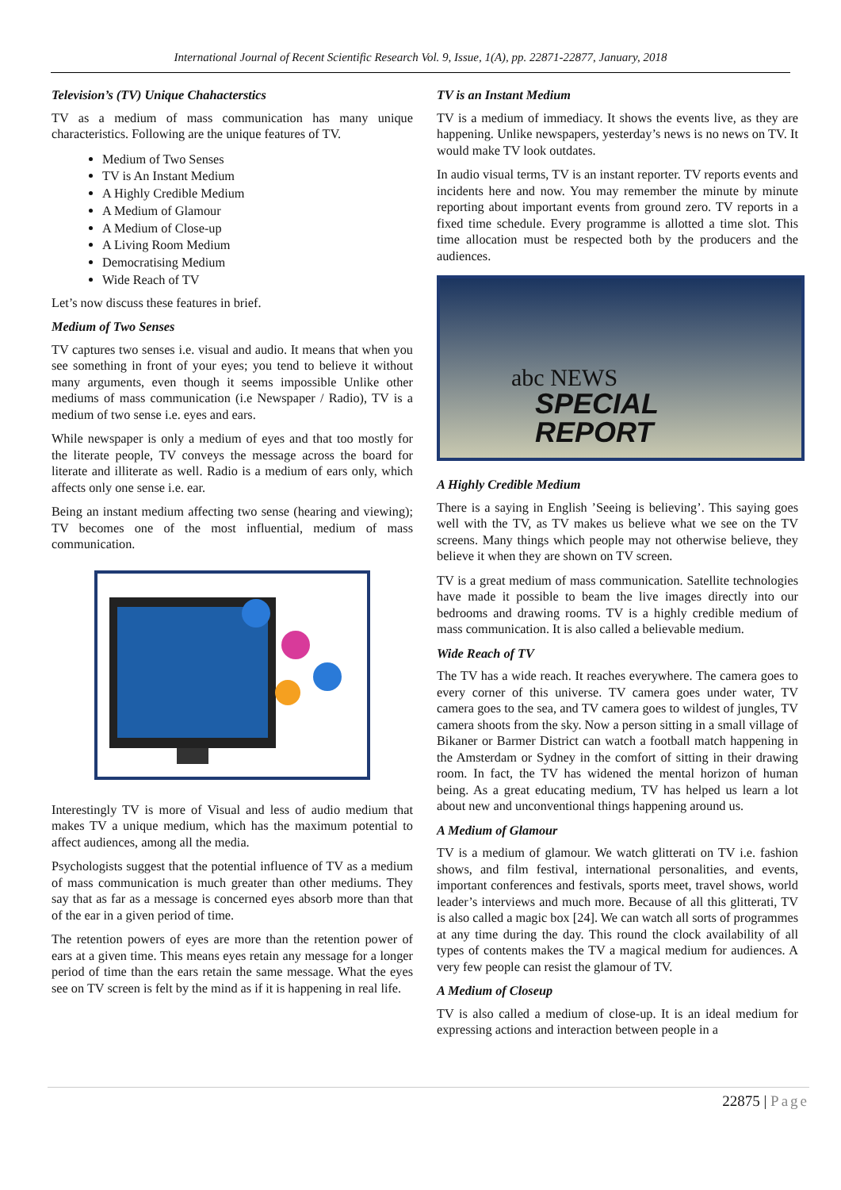International Journal of Recent Scientific Research Vol. 9, Issue, 1(A), pp. 22871-22877, January, 2018
Television’s (TV) Unique Chahacterstics
TV as a medium of mass communication has many unique characteristics. Following are the unique features of TV.
Medium of Two Senses
TV is An Instant Medium
A Highly Credible Medium
A Medium of Glamour
A Medium of Close-up
A Living Room Medium
Democratising Medium
Wide Reach of TV
Let’s now discuss these features in brief.
Medium of Two Senses
TV captures two senses i.e. visual and audio. It means that when you see something in front of your eyes; you tend to believe it without many arguments, even though it seems impossible Unlike other mediums of mass communication (i.e Newspaper / Radio), TV is a medium of two sense i.e. eyes and ears.
While newspaper is only a medium of eyes and that too mostly for the literate people, TV conveys the message across the board for literate and illiterate as well. Radio is a medium of ears only, which affects only one sense i.e. ear.
Being an instant medium affecting two sense (hearing and viewing); TV becomes one of the most influential, medium of mass communication.
Interestingly TV is more of Visual and less of audio medium that makes TV a unique medium, which has the maximum potential to affect audiences, among all the media.
Psychologists suggest that the potential influence of TV as a medium of mass communication is much greater than other mediums. They say that as far as a message is concerned eyes absorb more than that of the ear in a given period of time.
The retention powers of eyes are more than the retention power of ears at a given time. This means eyes retain any message for a longer period of time than the ears retain the same message. What the eyes see on TV screen is felt by the mind as if it is happening in real life.
TV is an Instant Medium
TV is a medium of immediacy. It shows the events live, as they are happening. Unlike newspapers, yesterday’s news is no news on TV. It would make TV look outdates.
In audio visual terms, TV is an instant reporter. TV reports events and incidents here and now. You may remember the minute by minute reporting about important events from ground zero. TV reports in a fixed time schedule. Every programme is allotted a time slot. This time allocation must be respected both by the producers and the audiences.
abc NEWS
SPECIAL
REPORT
A Highly Credible Medium
There is a saying in English ’Seeing is believing’. This saying goes well with the TV, as TV makes us believe what we see on the TV screens. Many things which people may not otherwise believe, they believe it when they are shown on TV screen.
TV is a great medium of mass communication. Satellite technologies have made it possible to beam the live images directly into our bedrooms and drawing rooms. TV is a highly credible medium of mass communication. It is also called a believable medium.
Wide Reach of TV
The TV has a wide reach. It reaches everywhere. The camera goes to every corner of this universe. TV camera goes under water, TV camera goes to the sea, and TV camera goes to wildest of jungles, TV camera shoots from the sky. Now a person sitting in a small village of Bikaner or Barmer District can watch a football match happening in the Amsterdam or Sydney in the comfort of sitting in their drawing room. In fact, the TV has widened the mental horizon of human being. As a great educating medium, TV has helped us learn a lot about new and unconventional things happening around us.
A Medium of Glamour
TV is a medium of glamour. We watch glitterati on TV i.e. fashion shows, and film festival, international personalities, and events, important conferences and festivals, sports meet, travel shows, world leader’s interviews and much more. Because of all this glitterati, TV is also called a magic box [24]. We can watch all sorts of programmes at any time during the day. This round the clock availability of all types of contents makes the TV a magical medium for audiences. A very few people can resist the glamour of TV.
A Medium of Closeup
TV is also called a medium of close-up. It is an ideal medium for expressing actions and interaction between people in a
22875 | Page